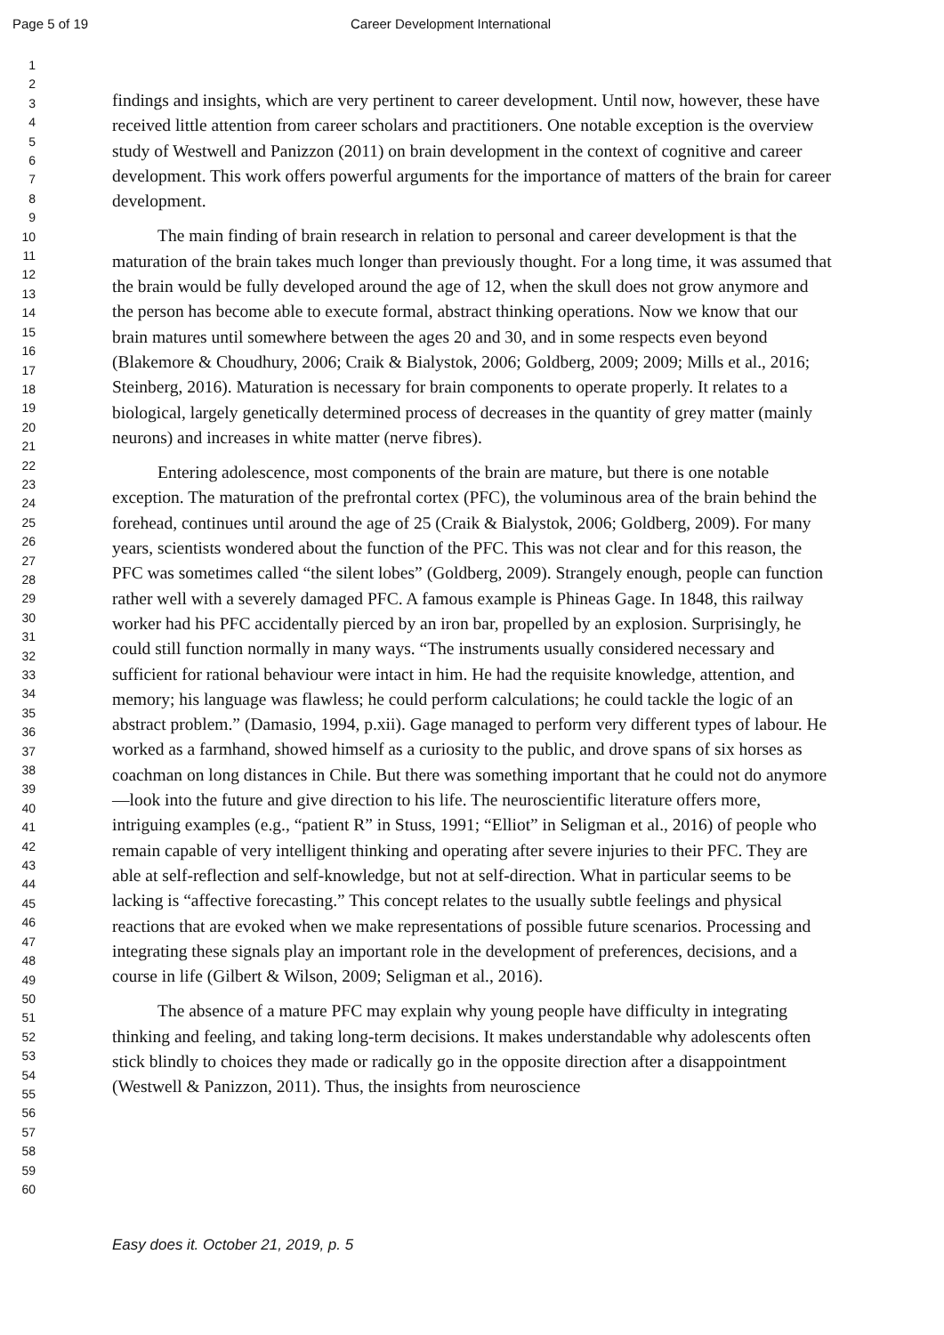Page 5 of 19 Career Development International
1
2
3
4
5
6
7
8
9
10
11
12
13
14
15
16
17
18
19
20
21
22
23
24
25
26
27
28
29
30
31
32
33
34
35
36
37
38
39
40
41
42
43
44
45
46
47
48
49
50
51
52
53
54
55
56
57
58
59
60
findings and insights, which are very pertinent to career development. Until now, however, these have received little attention from career scholars and practitioners. One notable exception is the overview study of Westwell and Panizzon (2011) on brain development in the context of cognitive and career development. This work offers powerful arguments for the importance of matters of the brain for career development.
The main finding of brain research in relation to personal and career development is that the maturation of the brain takes much longer than previously thought. For a long time, it was assumed that the brain would be fully developed around the age of 12, when the skull does not grow anymore and the person has become able to execute formal, abstract thinking operations. Now we know that our brain matures until somewhere between the ages 20 and 30, and in some respects even beyond (Blakemore & Choudhury, 2006; Craik & Bialystok, 2006; Goldberg, 2009; 2009; Mills et al., 2016; Steinberg, 2016). Maturation is necessary for brain components to operate properly. It relates to a biological, largely genetically determined process of decreases in the quantity of grey matter (mainly neurons) and increases in white matter (nerve fibres).
Entering adolescence, most components of the brain are mature, but there is one notable exception. The maturation of the prefrontal cortex (PFC), the voluminous area of the brain behind the forehead, continues until around the age of 25 (Craik & Bialystok, 2006; Goldberg, 2009). For many years, scientists wondered about the function of the PFC. This was not clear and for this reason, the PFC was sometimes called “the silent lobes” (Goldberg, 2009). Strangely enough, people can function rather well with a severely damaged PFC. A famous example is Phineas Gage. In 1848, this railway worker had his PFC accidentally pierced by an iron bar, propelled by an explosion. Surprisingly, he could still function normally in many ways. “The instruments usually considered necessary and sufficient for rational behaviour were intact in him. He had the requisite knowledge, attention, and memory; his language was flawless; he could perform calculations; he could tackle the logic of an abstract problem.” (Damasio, 1994, p.xii). Gage managed to perform very different types of labour. He worked as a farmhand, showed himself as a curiosity to the public, and drove spans of six horses as coachman on long distances in Chile. But there was something important that he could not do anymore—look into the future and give direction to his life. The neuroscientific literature offers more, intriguing examples (e.g., “patient R” in Stuss, 1991; “Elliot” in Seligman et al., 2016) of people who remain capable of very intelligent thinking and operating after severe injuries to their PFC. They are able at self-reflection and self-knowledge, but not at self-direction. What in particular seems to be lacking is “affective forecasting.” This concept relates to the usually subtle feelings and physical reactions that are evoked when we make representations of possible future scenarios. Processing and integrating these signals play an important role in the development of preferences, decisions, and a course in life (Gilbert & Wilson, 2009; Seligman et al., 2016).
The absence of a mature PFC may explain why young people have difficulty in integrating thinking and feeling, and taking long-term decisions. It makes understandable why adolescents often stick blindly to choices they made or radically go in the opposite direction after a disappointment (Westwell & Panizzon, 2011). Thus, the insights from neuroscience
Easy does it. October 21, 2019, p. 5